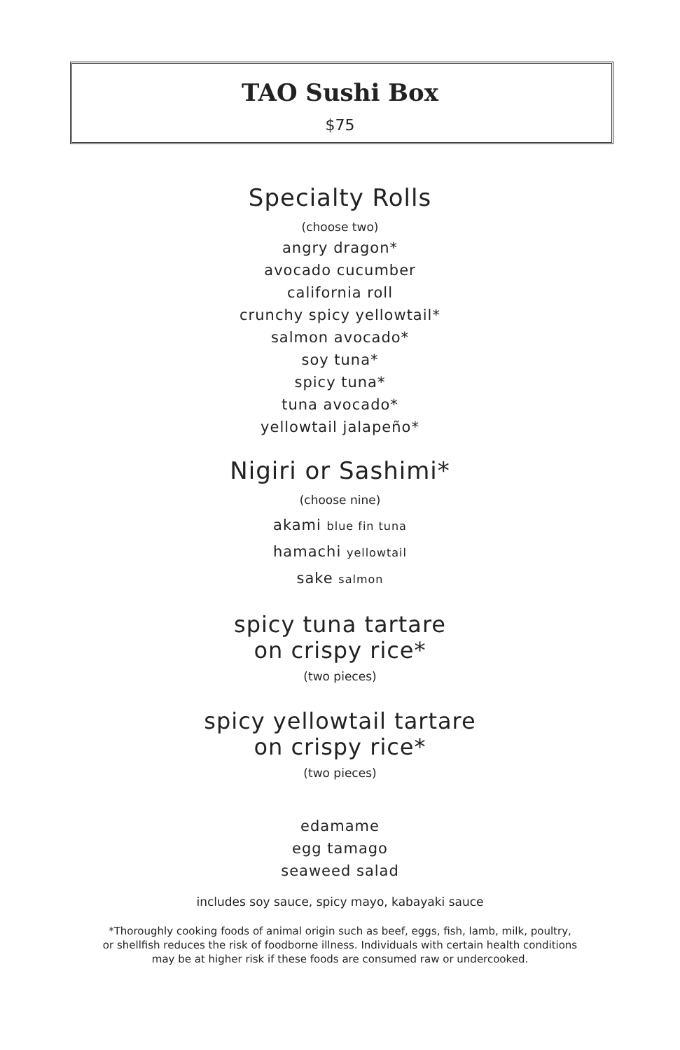TAO Sushi Box
$75
Specialty Rolls
(choose two)
angry dragon*
avocado cucumber
california roll
crunchy spicy yellowtail*
salmon avocado*
soy tuna*
spicy tuna*
tuna avocado*
yellowtail jalapeño*
Nigiri or Sashimi*
(choose nine)
akami blue fin tuna
hamachi yellowtail
sake salmon
spicy tuna tartare
on crispy rice*
(two pieces)
spicy yellowtail tartare
on crispy rice*
(two pieces)
edamame
egg tamago
seaweed salad
includes soy sauce, spicy mayo, kabayaki sauce
*Thoroughly cooking foods of animal origin such as beef, eggs, fish, lamb, milk, poultry,
or shellfish reduces the risk of foodborne illness. Individuals with certain health conditions
may be at higher risk if these foods are consumed raw or undercooked.